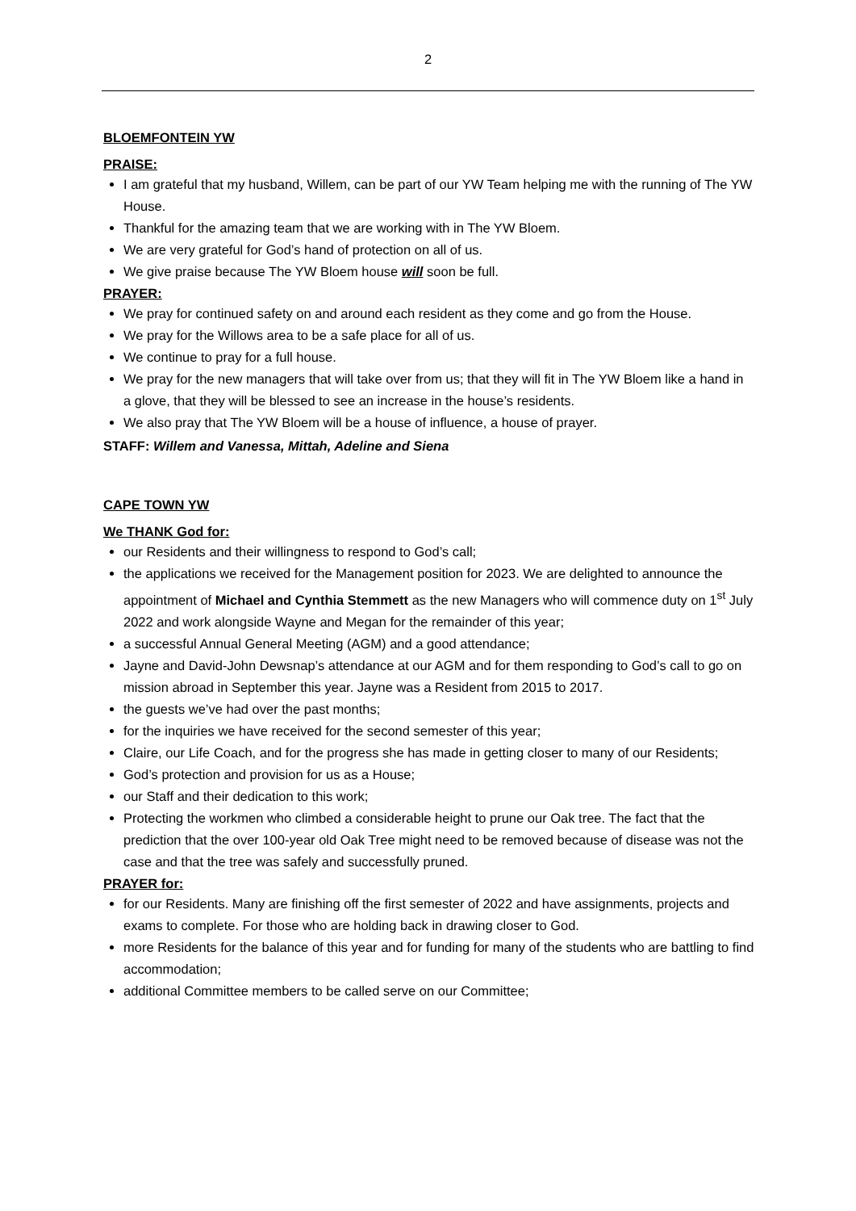2
BLOEMFONTEIN YW
PRAISE:
I am grateful that my husband, Willem, can be part of our YW Team helping me with the running of The YW House.
Thankful for the amazing team that we are working with in The YW Bloem.
We are very grateful for God’s hand of protection on all of us.
We give praise because The YW Bloem house will soon be full.
PRAYER:
We pray for continued safety on and around each resident as they come and go from the House.
We pray for the Willows area to be a safe place for all of us.
We continue to pray for a full house.
We pray for the new managers that will take over from us; that they will fit in The YW Bloem like a hand in a glove, that they will be blessed to see an increase in the house’s residents.
We also pray that The YW Bloem will be a house of influence, a house of prayer.
STAFF: Willem and Vanessa, Mittah, Adeline and Siena
CAPE TOWN YW
We THANK God for:
our Residents and their willingness to respond to God’s call;
the applications we received for the Management position for 2023. We are delighted to announce the appointment of Michael and Cynthia Stemmett as the new Managers who will commence duty on 1<sup>st</sup> July 2022 and work alongside Wayne and Megan for the remainder of this year;
a successful Annual General Meeting (AGM) and a good attendance;
Jayne and David-John Dewsnap’s attendance at our AGM and for them responding to God’s call to go on mission abroad in September this year. Jayne was a Resident from 2015 to 2017.
the guests we’ve had over the past months;
for the inquiries we have received for the second semester of this year;
Claire, our Life Coach, and for the progress she has made in getting closer to many of our Residents;
God’s protection and provision for us as a House;
our Staff and their dedication to this work;
Protecting the workmen who climbed a considerable height to prune our Oak tree. The fact that the prediction that the over 100-year old Oak Tree might need to be removed because of disease was not the case and that the tree was safely and successfully pruned.
PRAYER for:
for our Residents. Many are finishing off the first semester of 2022 and have assignments, projects and exams to complete. For those who are holding back in drawing closer to God.
more Residents for the balance of this year and for funding for many of the students who are battling to find accommodation;
additional Committee members to be called serve on our Committee;